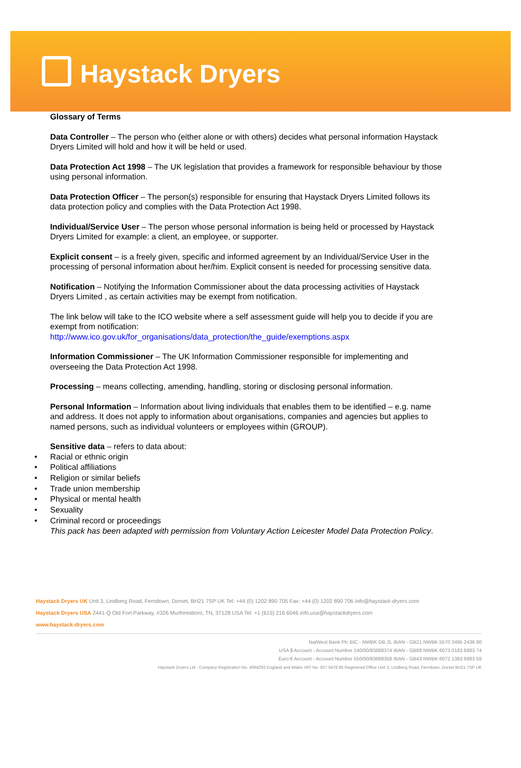Haystack Dryers
Glossary of Terms
Data Controller – The person who (either alone or with others) decides what personal information Haystack Dryers Limited will hold and how it will be held or used.
Data Protection Act 1998 – The UK legislation that provides a framework for responsible behaviour by those using personal information.
Data Protection Officer – The person(s) responsible for ensuring that Haystack Dryers Limited follows its data protection policy and complies with the Data Protection Act 1998.
Individual/Service User – The person whose personal information is being held or processed by Haystack Dryers Limited for example: a client, an employee, or supporter.
Explicit consent – is a freely given, specific and informed agreement by an Individual/Service User in the processing of personal information about her/him. Explicit consent is needed for processing sensitive data.
Notification – Notifying the Information Commissioner about the data processing activities of Haystack Dryers Limited , as certain activities may be exempt from notification.
The link below will take to the ICO website where a self assessment guide will help you to decide if you are exempt from notification:
http://www.ico.gov.uk/for_organisations/data_protection/the_guide/exemptions.aspx
Information Commissioner – The UK Information Commissioner responsible for implementing and overseeing the Data Protection Act 1998.
Processing – means collecting, amending, handling, storing or disclosing personal information.
Personal Information – Information about living individuals that enables them to be identified – e.g. name and address. It does not apply to information about organisations, companies and agencies but applies to named persons, such as individual volunteers or employees within (GROUP).
Sensitive data – refers to data about:
• Racial or ethnic origin
• Political affiliations
• Religion or similar beliefs
• Trade union membership
• Physical or mental health
• Sexuality
• Criminal record or proceedings
This pack has been adapted with permission from Voluntary Action Leicester Model Data Protection Policy.
Haystack Dryers UK Unit 3, Lindberg Road, Ferndown, Dorset, BH21 7SP UK Tel: +44 (0) 1202 890 705 Fax: +44 (0) 1202 890 706 info@haystack-dryers.com
Haystack Dryers USA 2441-Q Old Fort Parkway, #326 Murfreesboro, TN, 37128 USA Tel: +1 (615) 216 6046 info.usa@haystackdryers.com
www.haystack-dryers.com
NatWest Bank Plc BIC - NWBK GB 2L IBAN - GB21 NWBK 5570 3495 2436 90
USA $ Account - Account Number 140/00/83688374 IBAN - GB88 NWBK 6073 0183 6883 74
Euro € Account - Account Number 550/00/83688358 IBAN - GB43 NWBK 6072 1383 6883 58
Haystack Dryers Ltd - Company Registration No. 4064293 England and Wales VAT No. 927 5478 85 Registered Office Unit 3, Lindberg Road, Ferndown, Dorset BH21 7SP UK